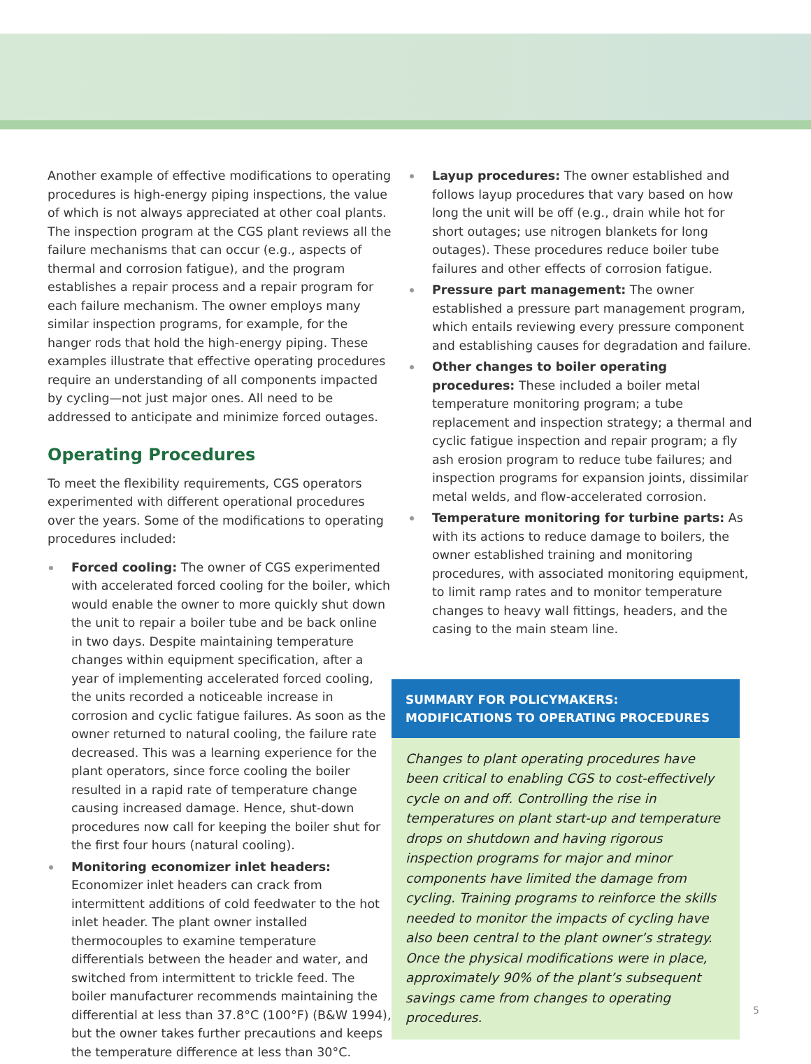Another example of effective modifications to operating procedures is high-energy piping inspections, the value of which is not always appreciated at other coal plants. The inspection program at the CGS plant reviews all the failure mechanisms that can occur (e.g., aspects of thermal and corrosion fatigue), and the program establishes a repair process and a repair program for each failure mechanism. The owner employs many similar inspection programs, for example, for the hanger rods that hold the high-energy piping. These examples illustrate that effective operating procedures require an understanding of all components impacted by cycling—not just major ones. All need to be addressed to anticipate and minimize forced outages.
Operating Procedures
To meet the flexibility requirements, CGS operators experimented with different operational procedures over the years. Some of the modifications to operating procedures included:
Forced cooling: The owner of CGS experimented with accelerated forced cooling for the boiler, which would enable the owner to more quickly shut down the unit to repair a boiler tube and be back online in two days. Despite maintaining temperature changes within equipment specification, after a year of implementing accelerated forced cooling, the units recorded a noticeable increase in corrosion and cyclic fatigue failures. As soon as the owner returned to natural cooling, the failure rate decreased. This was a learning experience for the plant operators, since force cooling the boiler resulted in a rapid rate of temperature change causing increased damage. Hence, shut-down procedures now call for keeping the boiler shut for the first four hours (natural cooling).
Monitoring economizer inlet headers: Economizer inlet headers can crack from intermittent additions of cold feedwater to the hot inlet header. The plant owner installed thermocouples to examine temperature differentials between the header and water, and switched from intermittent to trickle feed. The boiler manufacturer recommends maintaining the differential at less than 37.8°C (100°F) (B&W 1994), but the owner takes further precautions and keeps the temperature difference at less than 30°C.
Layup procedures: The owner established and follows layup procedures that vary based on how long the unit will be off (e.g., drain while hot for short outages; use nitrogen blankets for long outages). These procedures reduce boiler tube failures and other effects of corrosion fatigue.
Pressure part management: The owner established a pressure part management program, which entails reviewing every pressure component and establishing causes for degradation and failure.
Other changes to boiler operating procedures: These included a boiler metal temperature monitoring program; a tube replacement and inspection strategy; a thermal and cyclic fatigue inspection and repair program; a fly ash erosion program to reduce tube failures; and inspection programs for expansion joints, dissimilar metal welds, and flow-accelerated corrosion.
Temperature monitoring for turbine parts: As with its actions to reduce damage to boilers, the owner established training and monitoring procedures, with associated monitoring equipment, to limit ramp rates and to monitor temperature changes to heavy wall fittings, headers, and the casing to the main steam line.
SUMMARY FOR POLICYMAKERS:
MODIFICATIONS TO OPERATING PROCEDURES
Changes to plant operating procedures have been critical to enabling CGS to cost-effectively cycle on and off. Controlling the rise in temperatures on plant start-up and temperature drops on shutdown and having rigorous inspection programs for major and minor components have limited the damage from cycling. Training programs to reinforce the skills needed to monitor the impacts of cycling have also been central to the plant owner’s strategy. Once the physical modifications were in place, approximately 90% of the plant’s subsequent savings came from changes to operating procedures.
5